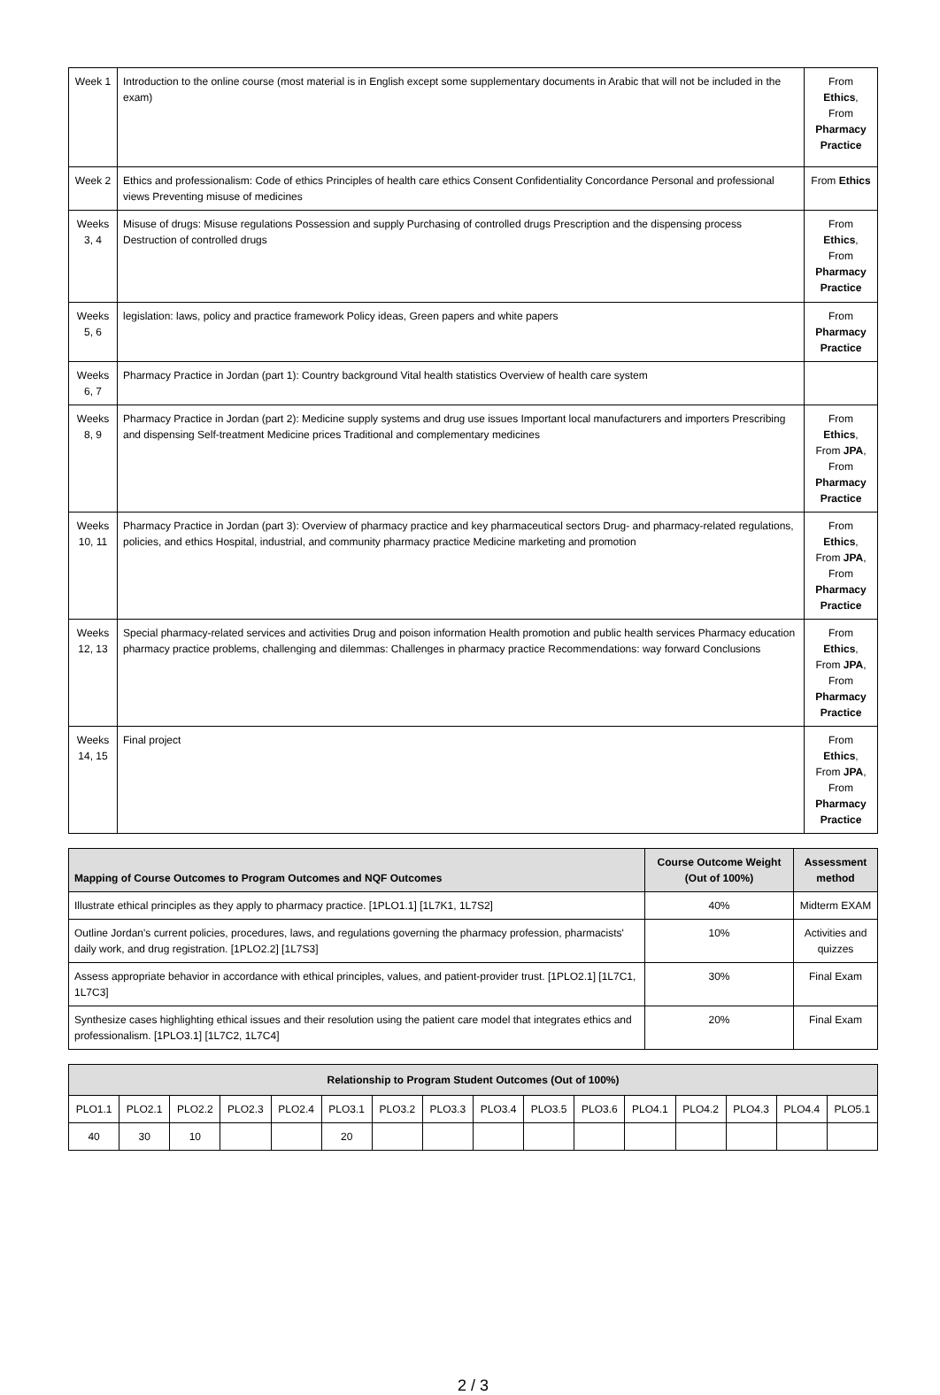| Week 1 | Introduction to the online course (most material is in English except some supplementary documents in Arabic that will not be included in the exam) | From Ethics , From Pharmacy Practice |
| Week 2 | Ethics and professionalism: Code of ethics Principles of health care ethics Consent Confidentiality Concordance Personal and professional views Preventing misuse of medicines | From Ethics |
| Weeks 3, 4 | Misuse of drugs: Misuse regulations Possession and supply Purchasing of controlled drugs Prescription and the dispensing process Destruction of controlled drugs | From Ethics , From Pharmacy Practice |
| Weeks 5, 6 | legislation: laws, policy and practice framework Policy ideas, Green papers and white papers | From Pharmacy Practice |
| Weeks 6, 7 | Pharmacy Practice in Jordan (part 1): Country background Vital health statistics Overview of health care system | |
| Weeks 8, 9 | Pharmacy Practice in Jordan (part 2): Medicine supply systems and drug use issues Important local manufacturers and importers Prescribing and dispensing Self-treatment Medicine prices Traditional and complementary medicines | From Ethics , From JPA , From Pharmacy Practice |
| Weeks 10, 11 | Pharmacy Practice in Jordan (part 3): Overview of pharmacy practice and key pharmaceutical sectors Drug- and pharmacy-related regulations, policies, and ethics Hospital, industrial, and community pharmacy practice Medicine marketing and promotion | From Ethics , From JPA , From Pharmacy Practice |
| Weeks 12, 13 | Special pharmacy-related services and activities Drug and poison information Health promotion and public health services Pharmacy education pharmacy practice problems, challenging and dilemmas: Challenges in pharmacy practice Recommendations: way forward Conclusions | From Ethics , From JPA , From Pharmacy Practice |
| Weeks 14, 15 | Final project | From Ethics , From JPA , From Pharmacy Practice |
| Mapping of Course Outcomes to Program Outcomes and NQF Outcomes | Course Outcome Weight (Out of 100%) | Assessment method |
| --- | --- | --- |
| Illustrate ethical principles as they apply to pharmacy practice. [1PLO1.1] [1L7K1, 1L7S2] | 40% | Midterm EXAM |
| Outline Jordan's current policies, procedures, laws, and regulations governing the pharmacy profession, pharmacists' daily work, and drug registration. [1PLO2.2] [1L7S3] | 10% | Activities and quizzes |
| Assess appropriate behavior in accordance with ethical principles, values, and patient-provider trust. [1PLO2.1] [1L7C1, 1L7C3] | 30% | Final Exam |
| Synthesize cases highlighting ethical issues and their resolution using the patient care model that integrates ethics and professionalism. [1PLO3.1] [1L7C2, 1L7C4] | 20% | Final Exam |
| Relationship to Program Student Outcomes (Out of 100%) | | | | | | | | | | | | | | | |
| --- | --- | --- | --- | --- | --- | --- | --- | --- | --- | --- | --- | --- | --- | --- | --- |
| PLO1.1 | PLO2.1 | PLO2.2 | PLO2.3 | PLO2.4 | PLO3.1 | PLO3.2 | PLO3.3 | PLO3.4 | PLO3.5 | PLO3.6 | PLO4.1 | PLO4.2 | PLO4.3 | PLO4.4 | PLO5.1 |
| 40 | 30 | 10 | | | 20 | | | | | | | | | | |
2 / 3